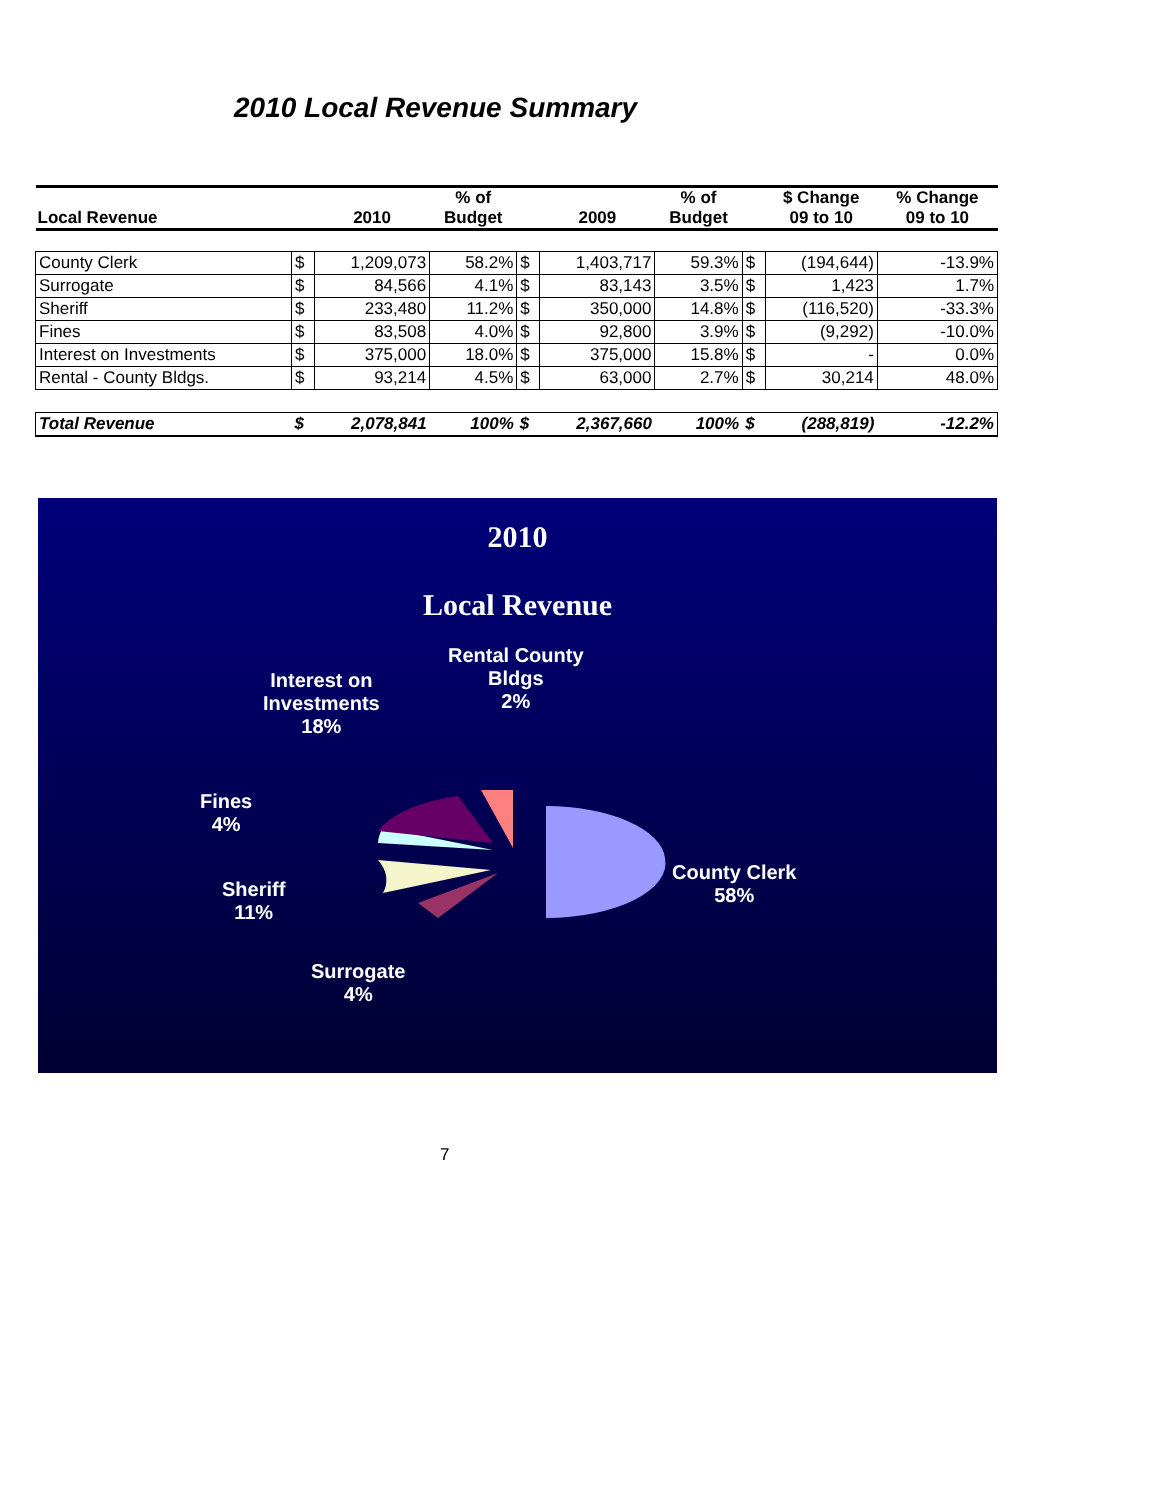2010 Local Revenue Summary
| Local Revenue | | 2010 | % of Budget | | 2009 | % of Budget | | $ Change 09 to 10 | % Change 09 to 10 |
| --- | --- | --- | --- | --- | --- | --- | --- | --- | --- |
| County Clerk | $ | 1,209,073 | 58.2% | $ | 1,403,717 | 59.3% | $ | (194,644) | -13.9% |
| Surrogate | $ | 84,566 | 4.1% | $ | 83,143 | 3.5% | $ | 1,423 | 1.7% |
| Sheriff | $ | 233,480 | 11.2% | $ | 350,000 | 14.8% | $ | (116,520) | -33.3% |
| Fines | $ | 83,508 | 4.0% | $ | 92,800 | 3.9% | $ | (9,292) | -10.0% |
| Interest on Investments | $ | 375,000 | 18.0% | $ | 375,000 | 15.8% | $ | - | 0.0% |
| Rental - County Bldgs. | $ | 93,214 | 4.5% | $ | 63,000 | 2.7% | $ | 30,214 | 48.0% |
| Total Revenue | $ | 2,078,841 | 100% | $ | 2,367,660 | 100% | $ | (288,819) | -12.2% |
2010
Local Revenue
Rental County
Bldgs
2%
Interest on
Investments
18%
Fines
4%
Sheriff
11%
County Clerk
58%
Surrogate
4%
7